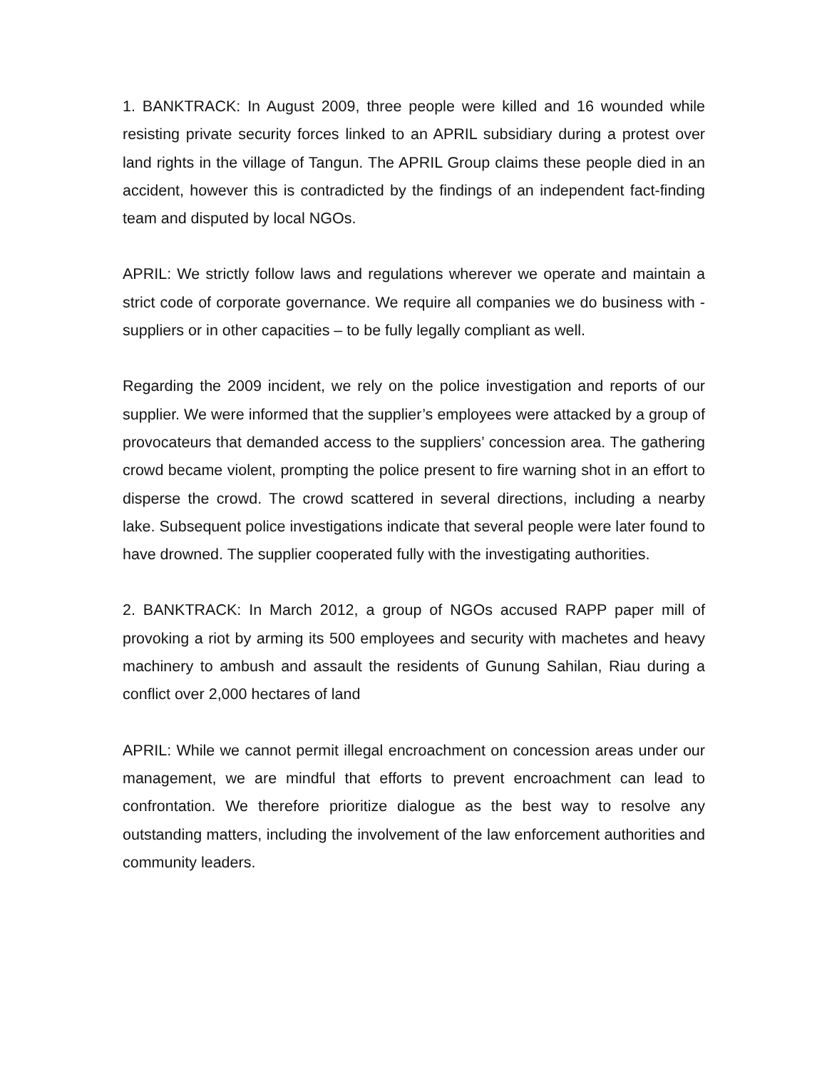1. BANKTRACK: In August 2009, three people were killed and 16 wounded while resisting private security forces linked to an APRIL subsidiary during a protest over land rights in the village of Tangun. The APRIL Group claims these people died in an accident, however this is contradicted by the findings of an independent fact-finding team and disputed by local NGOs.
APRIL: We strictly follow laws and regulations wherever we operate and maintain a strict code of corporate governance. We require all companies we do business with - suppliers or in other capacities – to be fully legally compliant as well.
Regarding the 2009 incident, we rely on the police investigation and reports of our supplier. We were informed that the supplier’s employees were attacked by a group of provocateurs that demanded access to the suppliers’ concession area. The gathering crowd became violent, prompting the police present to fire warning shot in an effort to disperse the crowd. The crowd scattered in several directions, including a nearby lake. Subsequent police investigations indicate that several people were later found to have drowned. The supplier cooperated fully with the investigating authorities.
2. BANKTRACK: In March 2012, a group of NGOs accused RAPP paper mill of provoking a riot by arming its 500 employees and security with machetes and heavy machinery to ambush and assault the residents of Gunung Sahilan, Riau during a conflict over 2,000 hectares of land
APRIL: While we cannot permit illegal encroachment on concession areas under our management, we are mindful that efforts to prevent encroachment can lead to confrontation. We therefore prioritize dialogue as the best way to resolve any outstanding matters, including the involvement of the law enforcement authorities and community leaders.